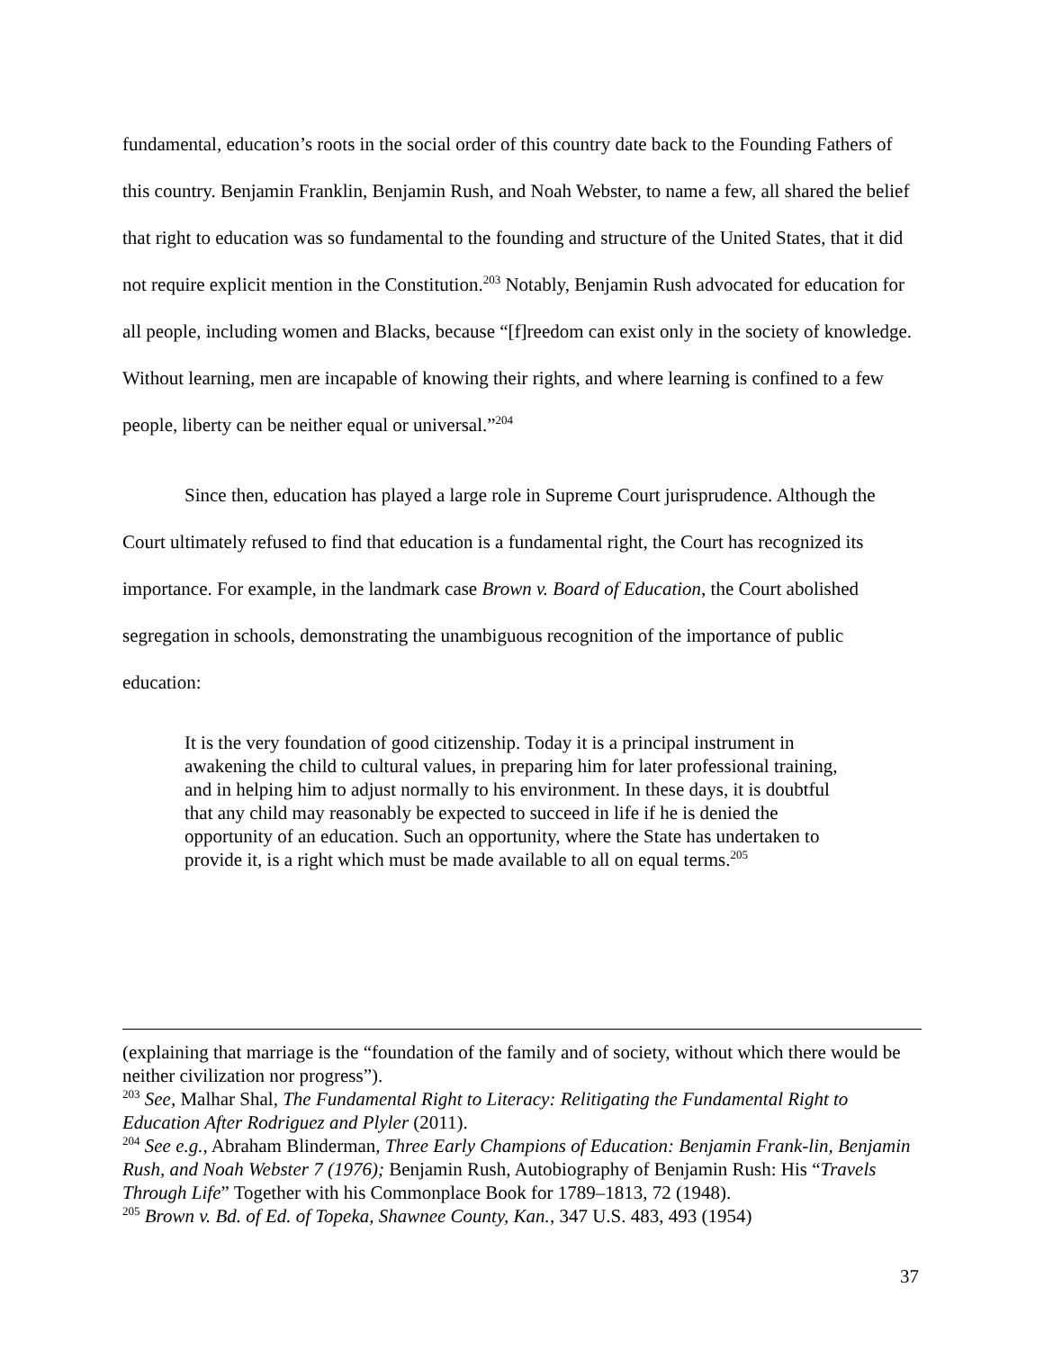fundamental, education’s roots in the social order of this country date back to the Founding Fathers of this country. Benjamin Franklin, Benjamin Rush, and Noah Webster, to name a few, all shared the belief that right to education was so fundamental to the founding and structure of the United States, that it did not require explicit mention in the Constitution.<sup>203</sup> Notably, Benjamin Rush advocated for education for all people, including women and Blacks, because “[f]reedom can exist only in the society of knowledge. Without learning, men are incapable of knowing their rights, and where learning is confined to a few people, liberty can be neither equal or universal.”<sup>204</sup>
Since then, education has played a large role in Supreme Court jurisprudence. Although the Court ultimately refused to find that education is a fundamental right, the Court has recognized its importance. For example, in the landmark case Brown v. Board of Education, the Court abolished segregation in schools, demonstrating the unambiguous recognition of the importance of public education:
It is the very foundation of good citizenship. Today it is a principal instrument in awakening the child to cultural values, in preparing him for later professional training, and in helping him to adjust normally to his environment. In these days, it is doubtful that any child may reasonably be expected to succeed in life if he is denied the opportunity of an education. Such an opportunity, where the State has undertaken to provide it, is a right which must be made available to all on equal terms.<sup>205</sup>
(explaining that marriage is the “foundation of the family and of society, without which there would be neither civilization nor progress”).
<sup>203</sup> See, Malhar Shal, The Fundamental Right to Literacy: Relitigating the Fundamental Right to Education After Rodriguez and Plyler (2011).
<sup>204</sup> See e.g., Abraham Blinderman, Three Early Champions of Education: Benjamin Frank-lin, Benjamin Rush, and Noah Webster 7 (1976); Benjamin Rush, Autobiography of Benjamin Rush: His “Travels Through Life” Together with his Commonplace Book for 1789–1813, 72 (1948).
<sup>205</sup> Brown v. Bd. of Ed. of Topeka, Shawnee County, Kan., 347 U.S. 483, 493 (1954)
37